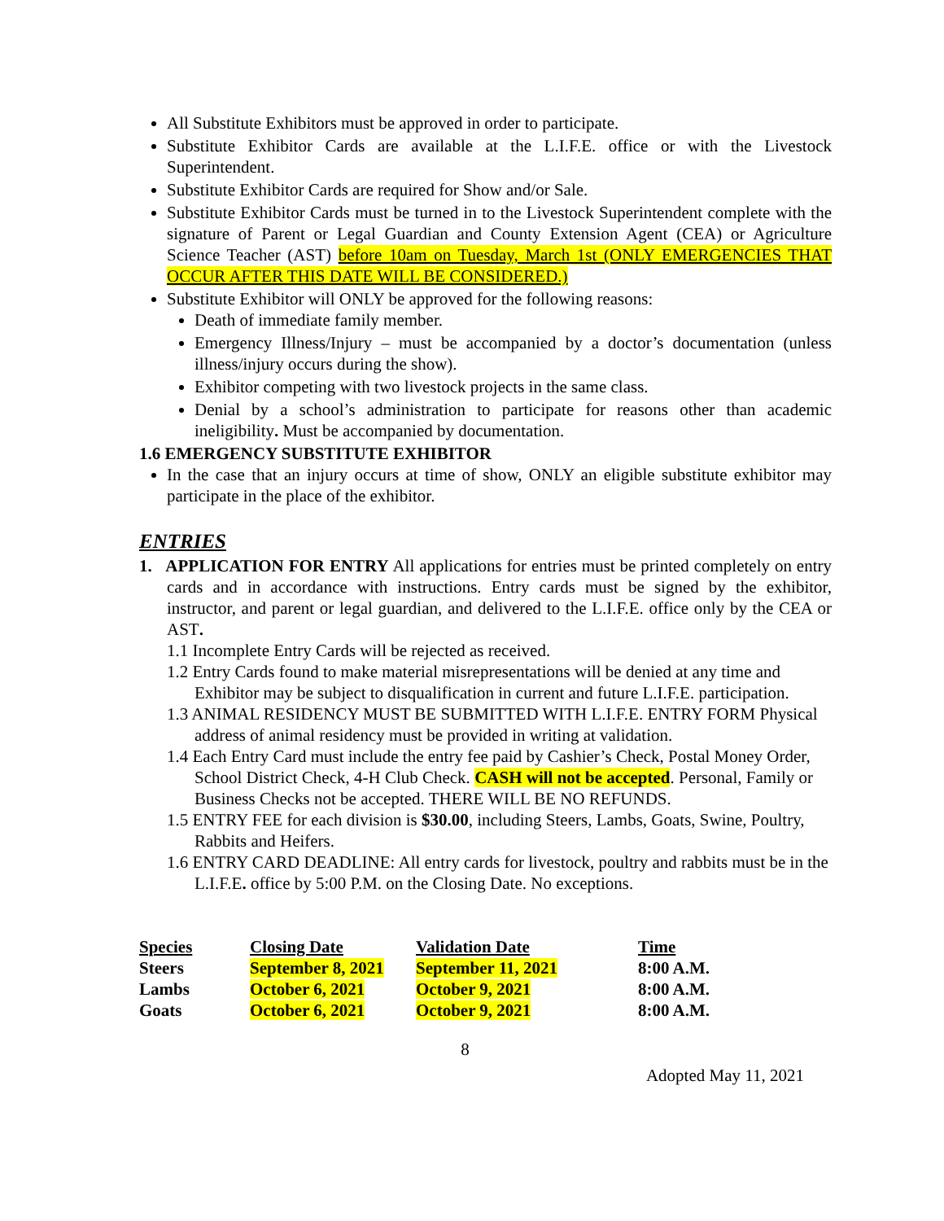All Substitute Exhibitors must be approved in order to participate.
Substitute Exhibitor Cards are available at the L.I.F.E. office or with the Livestock Superintendent.
Substitute Exhibitor Cards are required for Show and/or Sale.
Substitute Exhibitor Cards must be turned in to the Livestock Superintendent complete with the signature of Parent or Legal Guardian and County Extension Agent (CEA) or Agriculture Science Teacher (AST) before 10am on Tuesday, March 1st (ONLY EMERGENCIES THAT OCCUR AFTER THIS DATE WILL BE CONSIDERED.)
Substitute Exhibitor will ONLY be approved for the following reasons:
Death of immediate family member.
Emergency Illness/Injury – must be accompanied by a doctor’s documentation (unless illness/injury occurs during the show).
Exhibitor competing with two livestock projects in the same class.
Denial by a school’s administration to participate for reasons other than academic ineligibility. Must be accompanied by documentation.
1.6 EMERGENCY SUBSTITUTE EXHIBITOR
In the case that an injury occurs at time of show, ONLY an eligible substitute exhibitor may participate in the place of the exhibitor.
ENTRIES
1. APPLICATION FOR ENTRY All applications for entries must be printed completely on entry cards and in accordance with instructions. Entry cards must be signed by the exhibitor, instructor, and parent or legal guardian, and delivered to the L.I.F.E. office only by the CEA or AST.
1.1 Incomplete Entry Cards will be rejected as received.
1.2 Entry Cards found to make material misrepresentations will be denied at any time and Exhibitor may be subject to disqualification in current and future L.I.F.E. participation.
1.3 ANIMAL RESIDENCY MUST BE SUBMITTED WITH L.I.F.E. ENTRY FORM Physical address of animal residency must be provided in writing at validation.
1.4 Each Entry Card must include the entry fee paid by Cashier’s Check, Postal Money Order, School District Check, 4-H Club Check. CASH will not be accepted. Personal, Family or Business Checks not be accepted. THERE WILL BE NO REFUNDS.
1.5 ENTRY FEE for each division is $30.00, including Steers, Lambs, Goats, Swine, Poultry, Rabbits and Heifers.
1.6 ENTRY CARD DEADLINE: All entry cards for livestock, poultry and rabbits must be in the L.I.F.E. office by 5:00 P.M. on the Closing Date. No exceptions.
| Species | Closing Date | Validation Date | Time |
| --- | --- | --- | --- |
| Steers | September 8, 2021 | September 11, 2021 | 8:00 A.M. |
| Lambs | October 6, 2021 | October 9, 2021 | 8:00 A.M. |
| Goats | October 6, 2021 | October 9, 2021 | 8:00 A.M. |
8
Adopted May 11, 2021